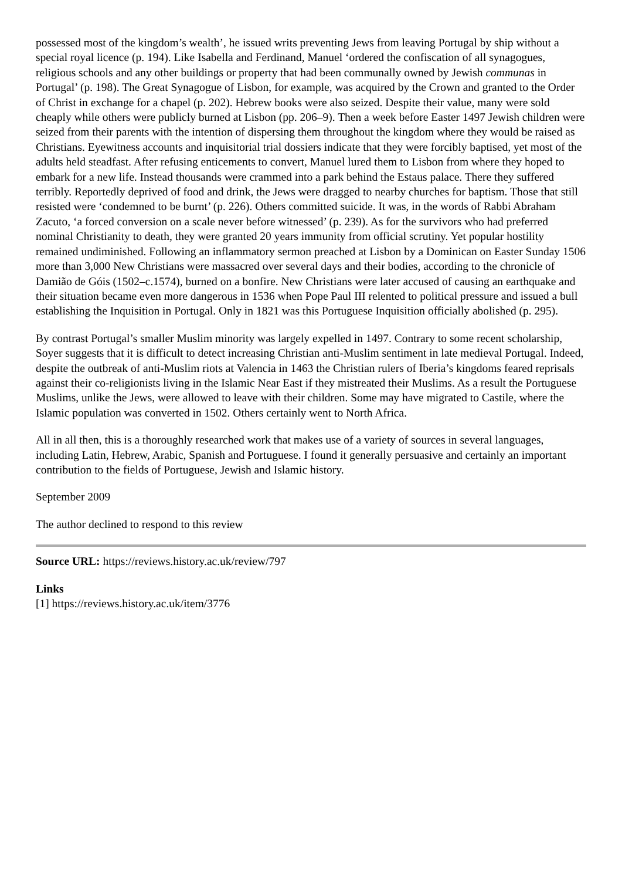possessed most of the kingdom’s wealth’, he issued writs preventing Jews from leaving Portugal by ship without a special royal licence (p. 194). Like Isabella and Ferdinand, Manuel ‘ordered the confiscation of all synagogues, religious schools and any other buildings or property that had been communally owned by Jewish communas in Portugal’ (p. 198). The Great Synagogue of Lisbon, for example, was acquired by the Crown and granted to the Order of Christ in exchange for a chapel (p. 202). Hebrew books were also seized. Despite their value, many were sold cheaply while others were publicly burned at Lisbon (pp. 206–9). Then a week before Easter 1497 Jewish children were seized from their parents with the intention of dispersing them throughout the kingdom where they would be raised as Christians. Eyewitness accounts and inquisitorial trial dossiers indicate that they were forcibly baptised, yet most of the adults held steadfast. After refusing enticements to convert, Manuel lured them to Lisbon from where they hoped to embark for a new life. Instead thousands were crammed into a park behind the Estaus palace. There they suffered terribly. Reportedly deprived of food and drink, the Jews were dragged to nearby churches for baptism. Those that still resisted were ‘condemned to be burnt’ (p. 226). Others committed suicide. It was, in the words of Rabbi Abraham Zacuto, ‘a forced conversion on a scale never before witnessed’ (p. 239). As for the survivors who had preferred nominal Christianity to death, they were granted 20 years immunity from official scrutiny. Yet popular hostility remained undiminished. Following an inflammatory sermon preached at Lisbon by a Dominican on Easter Sunday 1506 more than 3,000 New Christians were massacred over several days and their bodies, according to the chronicle of Damião de Góis (1502–c.1574), burned on a bonfire. New Christians were later accused of causing an earthquake and their situation became even more dangerous in 1536 when Pope Paul III relented to political pressure and issued a bull establishing the Inquisition in Portugal. Only in 1821 was this Portuguese Inquisition officially abolished (p. 295).
By contrast Portugal’s smaller Muslim minority was largely expelled in 1497. Contrary to some recent scholarship, Soyer suggests that it is difficult to detect increasing Christian anti-Muslim sentiment in late medieval Portugal. Indeed, despite the outbreak of anti-Muslim riots at Valencia in 1463 the Christian rulers of Iberia’s kingdoms feared reprisals against their co-religionists living in the Islamic Near East if they mistreated their Muslims. As a result the Portuguese Muslims, unlike the Jews, were allowed to leave with their children. Some may have migrated to Castile, where the Islamic population was converted in 1502. Others certainly went to North Africa.
All in all then, this is a thoroughly researched work that makes use of a variety of sources in several languages, including Latin, Hebrew, Arabic, Spanish and Portuguese. I found it generally persuasive and certainly an important contribution to the fields of Portuguese, Jewish and Islamic history.
September 2009
The author declined to respond to this review
Source URL: https://reviews.history.ac.uk/review/797
Links
[1] https://reviews.history.ac.uk/item/3776